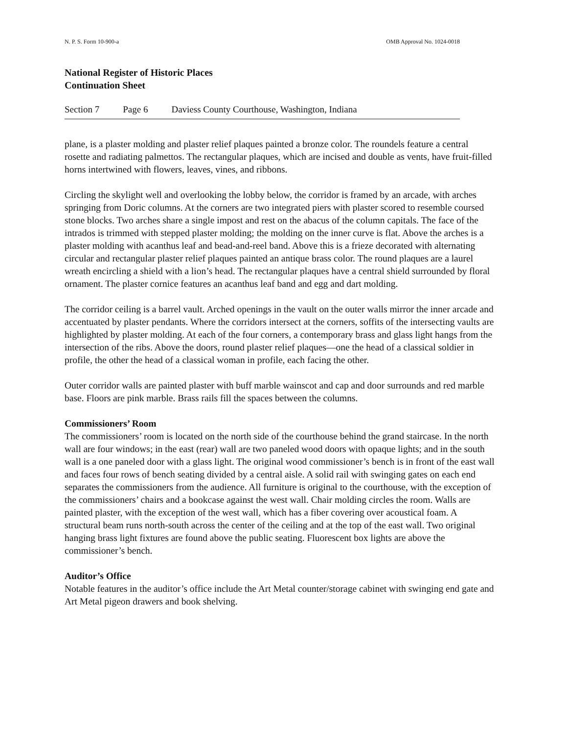N. P. S. Form 10-900-a OMB Approval No. 1024-0018
National Register of Historic Places
Continuation Sheet
Section 7 Page 6 Daviess County Courthouse, Washington, Indiana
plane, is a plaster molding and plaster relief plaques painted a bronze color. The roundels feature a central rosette and radiating palmettos. The rectangular plaques, which are incised and double as vents, have fruit-filled horns intertwined with flowers, leaves, vines, and ribbons.
Circling the skylight well and overlooking the lobby below, the corridor is framed by an arcade, with arches springing from Doric columns. At the corners are two integrated piers with plaster scored to resemble coursed stone blocks. Two arches share a single impost and rest on the abacus of the column capitals. The face of the intrados is trimmed with stepped plaster molding; the molding on the inner curve is flat. Above the arches is a plaster molding with acanthus leaf and bead-and-reel band. Above this is a frieze decorated with alternating circular and rectangular plaster relief plaques painted an antique brass color. The round plaques are a laurel wreath encircling a shield with a lion’s head. The rectangular plaques have a central shield surrounded by floral ornament. The plaster cornice features an acanthus leaf band and egg and dart molding.
The corridor ceiling is a barrel vault. Arched openings in the vault on the outer walls mirror the inner arcade and accentuated by plaster pendants. Where the corridors intersect at the corners, soffits of the intersecting vaults are highlighted by plaster molding. At each of the four corners, a contemporary brass and glass light hangs from the intersection of the ribs. Above the doors, round plaster relief plaques—one the head of a classical soldier in profile, the other the head of a classical woman in profile, each facing the other.
Outer corridor walls are painted plaster with buff marble wainscot and cap and door surrounds and red marble base. Floors are pink marble. Brass rails fill the spaces between the columns.
Commissioners’ Room
The commissioners’ room is located on the north side of the courthouse behind the grand staircase. In the north wall are four windows; in the east (rear) wall are two paneled wood doors with opaque lights; and in the south wall is a one paneled door with a glass light. The original wood commissioner’s bench is in front of the east wall and faces four rows of bench seating divided by a central aisle. A solid rail with swinging gates on each end separates the commissioners from the audience. All furniture is original to the courthouse, with the exception of the commissioners’ chairs and a bookcase against the west wall. Chair molding circles the room. Walls are painted plaster, with the exception of the west wall, which has a fiber covering over acoustical foam. A structural beam runs north-south across the center of the ceiling and at the top of the east wall. Two original hanging brass light fixtures are found above the public seating. Fluorescent box lights are above the commissioner’s bench.
Auditor’s Office
Notable features in the auditor’s office include the Art Metal counter/storage cabinet with swinging end gate and Art Metal pigeon drawers and book shelving.